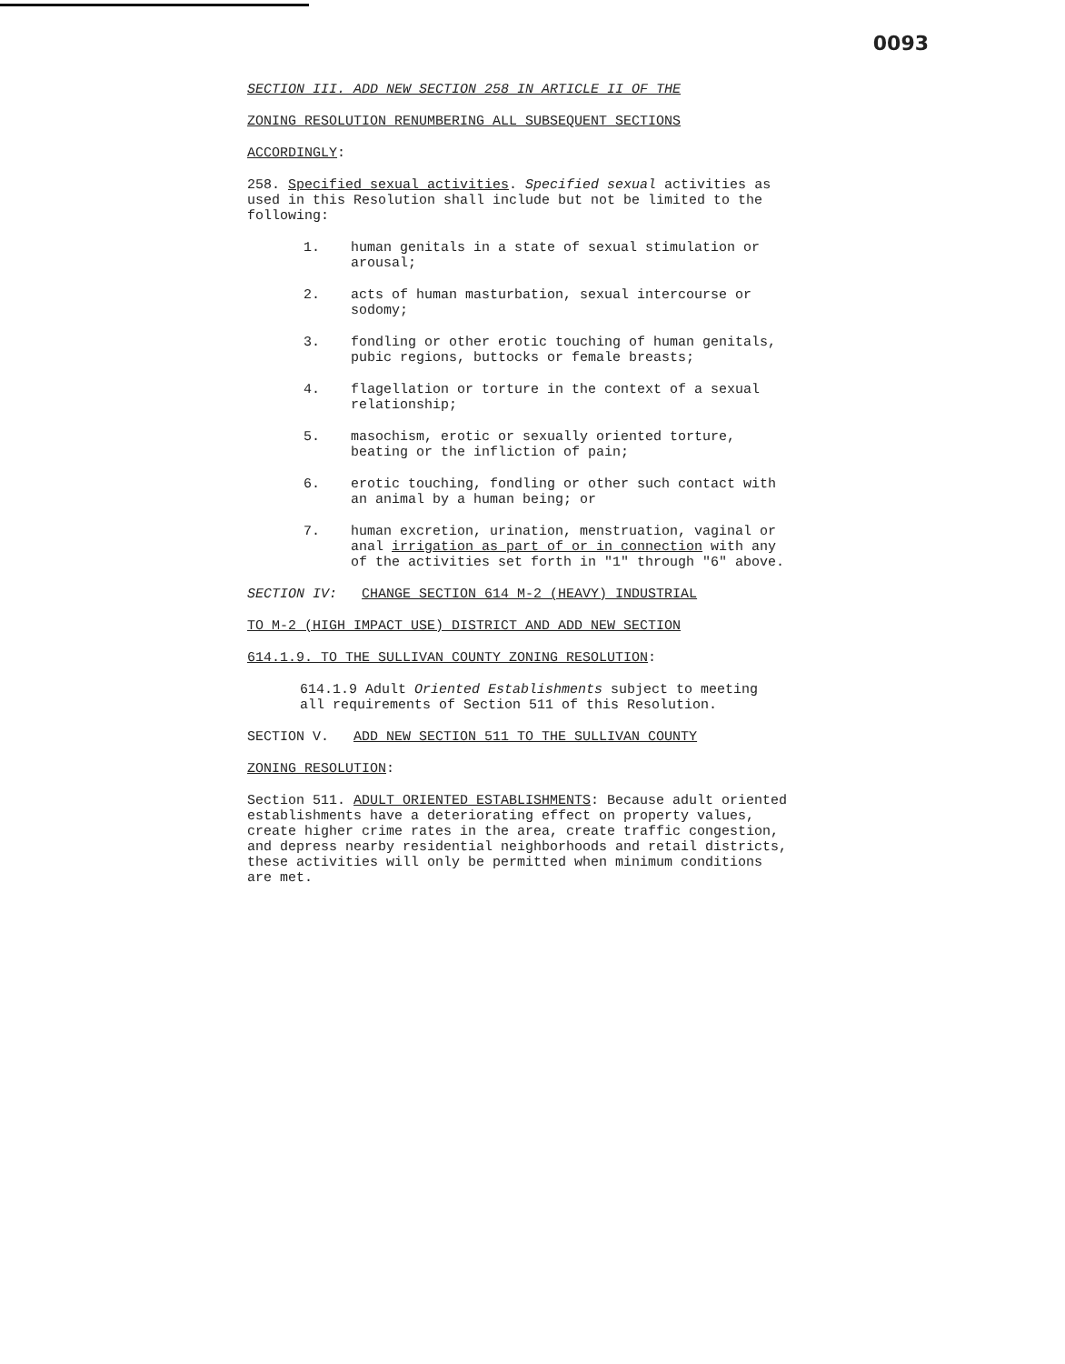0093
SECTION III. ADD NEW SECTION 258 IN ARTICLE II OF THE
ZONING RESOLUTION RENUMBERING ALL SUBSEQUENT SECTIONS
ACCORDINGLY:
258. Specified sexual activities. Specified sexual activities as used in this Resolution shall include but not be limited to the following:
1. human genitals in a state of sexual stimulation or arousal;
2. acts of human masturbation, sexual intercourse or sodomy;
3. fondling or other erotic touching of human genitals, pubic regions, buttocks or female breasts;
4. flagellation or torture in the context of a sexual relationship;
5. masochism, erotic or sexually oriented torture, beating or the infliction of pain;
6. erotic touching, fondling or other such contact with an animal by a human being; or
7. human excretion, urination, menstruation, vaginal or anal irrigation as part of or in connection with any of the activities set forth in "1" through "6" above.
SECTION IV: CHANGE SECTION 614 M-2 (HEAVY) INDUSTRIAL
TO M-2 (HIGH IMPACT USE) DISTRICT AND ADD NEW SECTION
614.1.9. TO THE SULLIVAN COUNTY ZONING RESOLUTION:
614.1.9 Adult Oriented Establishments subject to meeting all requirements of Section 511 of this Resolution.
SECTION V. ADD NEW SECTION 511 TO THE SULLIVAN COUNTY
ZONING RESOLUTION:
Section 511. ADULT ORIENTED ESTABLISHMENTS: Because adult oriented establishments have a deteriorating effect on property values, create higher crime rates in the area, create traffic congestion, and depress nearby residential neighborhoods and retail districts, these activities will only be permitted when minimum conditions are met.